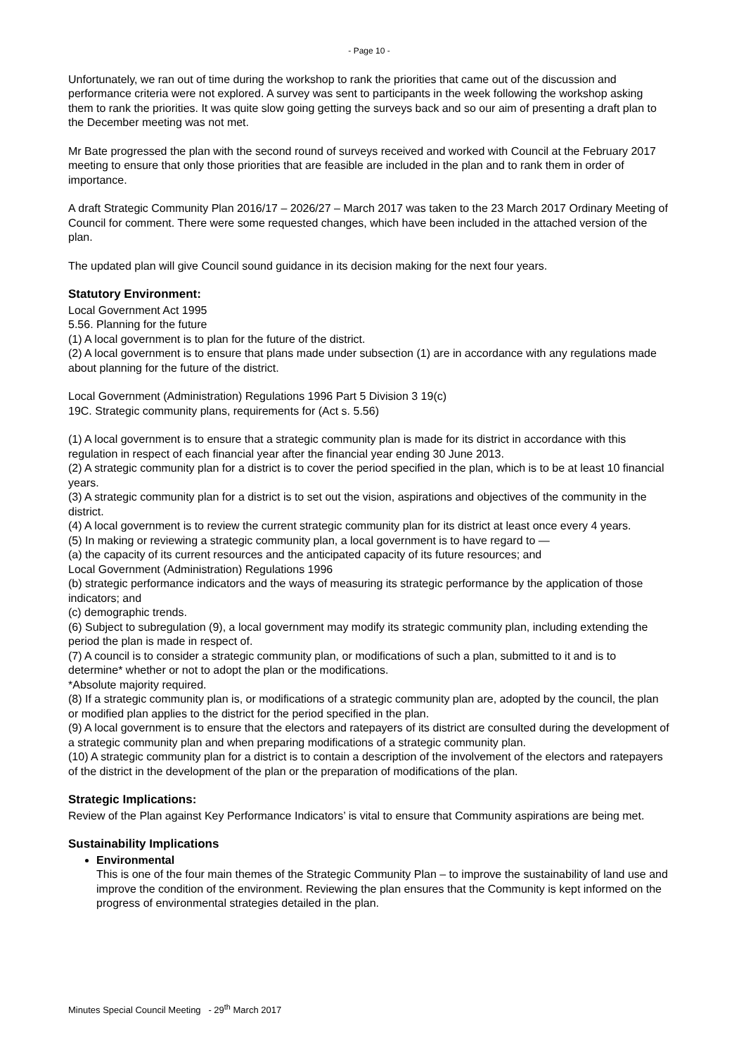- Page 10 -
Unfortunately, we ran out of time during the workshop to rank the priorities that came out of the discussion and performance criteria were not explored. A survey was sent to participants in the week following the workshop asking them to rank the priorities. It was quite slow going getting the surveys back and so our aim of presenting a draft plan to the December meeting was not met.
Mr Bate progressed the plan with the second round of surveys received and worked with Council at the February 2017 meeting to ensure that only those priorities that are feasible are included in the plan and to rank them in order of importance.
A draft Strategic Community Plan 2016/17 – 2026/27 – March 2017 was taken to the 23 March 2017 Ordinary Meeting of Council for comment. There were some requested changes, which have been included in the attached version of the plan.
The updated plan will give Council sound guidance in its decision making for the next four years.
Statutory Environment:
Local Government Act 1995
5.56. Planning for the future
(1) A local government is to plan for the future of the district.
(2) A local government is to ensure that plans made under subsection (1) are in accordance with any regulations made about planning for the future of the district.
Local Government (Administration) Regulations 1996 Part 5 Division 3 19(c)
19C. Strategic community plans, requirements for (Act s. 5.56)
(1) A local government is to ensure that a strategic community plan is made for its district in accordance with this regulation in respect of each financial year after the financial year ending 30 June 2013.
(2) A strategic community plan for a district is to cover the period specified in the plan, which is to be at least 10 financial years.
(3) A strategic community plan for a district is to set out the vision, aspirations and objectives of the community in the district.
(4) A local government is to review the current strategic community plan for its district at least once every 4 years.
(5) In making or reviewing a strategic community plan, a local government is to have regard to —
(a) the capacity of its current resources and the anticipated capacity of its future resources; and
Local Government (Administration) Regulations 1996
(b) strategic performance indicators and the ways of measuring its strategic performance by the application of those indicators; and
(c) demographic trends.
(6) Subject to subregulation (9), a local government may modify its strategic community plan, including extending the period the plan is made in respect of.
(7) A council is to consider a strategic community plan, or modifications of such a plan, submitted to it and is to determine* whether or not to adopt the plan or the modifications.
*Absolute majority required.
(8) If a strategic community plan is, or modifications of a strategic community plan are, adopted by the council, the plan or modified plan applies to the district for the period specified in the plan.
(9) A local government is to ensure that the electors and ratepayers of its district are consulted during the development of a strategic community plan and when preparing modifications of a strategic community plan.
(10) A strategic community plan for a district is to contain a description of the involvement of the electors and ratepayers of the district in the development of the plan or the preparation of modifications of the plan.
Strategic Implications:
Review of the Plan against Key Performance Indicators’ is vital to ensure that Community aspirations are being met.
Sustainability Implications
Environmental
This is one of the four main themes of the Strategic Community Plan – to improve the sustainability of land use and improve the condition of the environment. Reviewing the plan ensures that the Community is kept informed on the progress of environmental strategies detailed in the plan.
Minutes Special Council Meeting - 29<sup>th</sup> March 2017